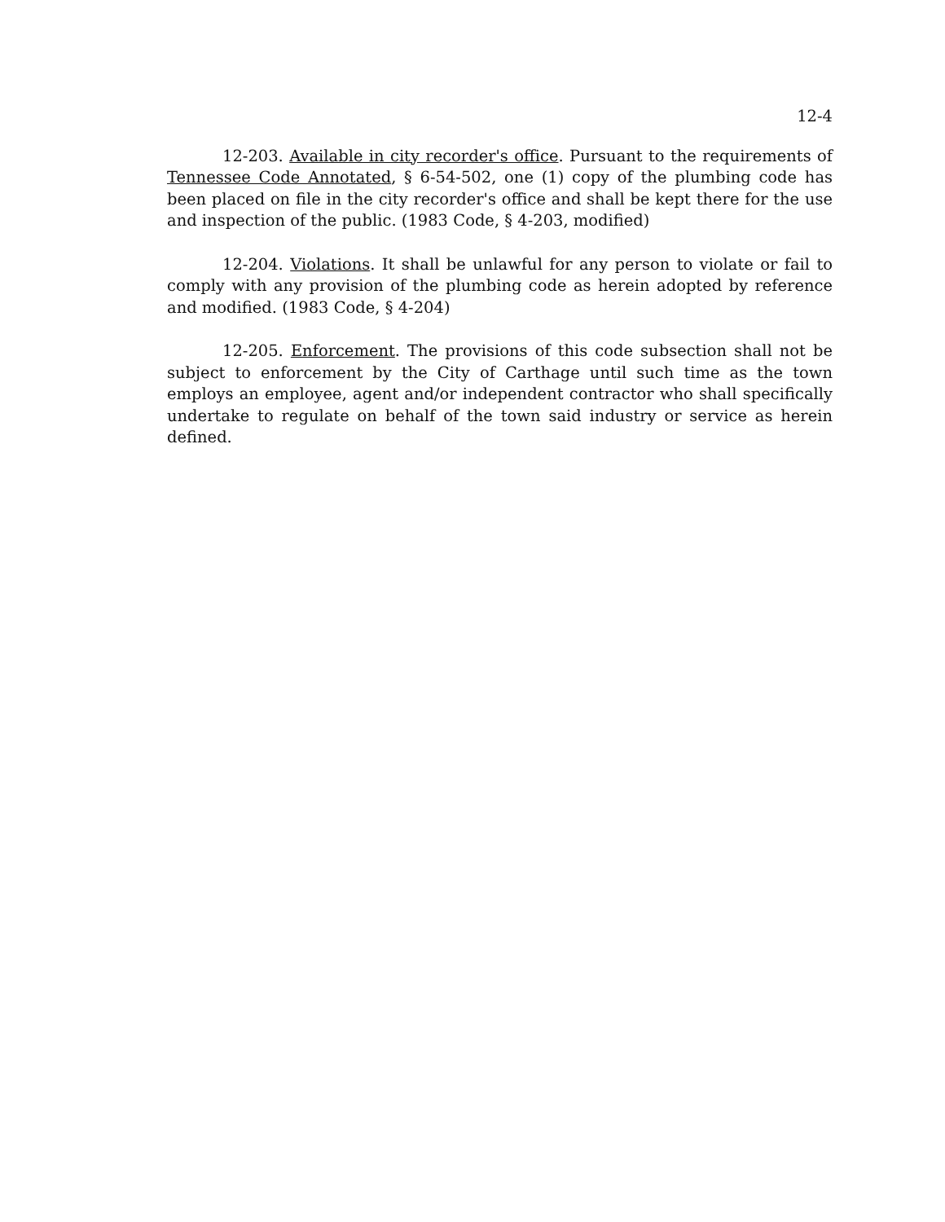12-4
12-203. Available in city recorder's office. Pursuant to the requirements of Tennessee Code Annotated, § 6-54-502, one (1) copy of the plumbing code has been placed on file in the city recorder's office and shall be kept there for the use and inspection of the public. (1983 Code, § 4-203, modified)
12-204. Violations. It shall be unlawful for any person to violate or fail to comply with any provision of the plumbing code as herein adopted by reference and modified. (1983 Code, § 4-204)
12-205. Enforcement. The provisions of this code subsection shall not be subject to enforcement by the City of Carthage until such time as the town employs an employee, agent and/or independent contractor who shall specifically undertake to regulate on behalf of the town said industry or service as herein defined.